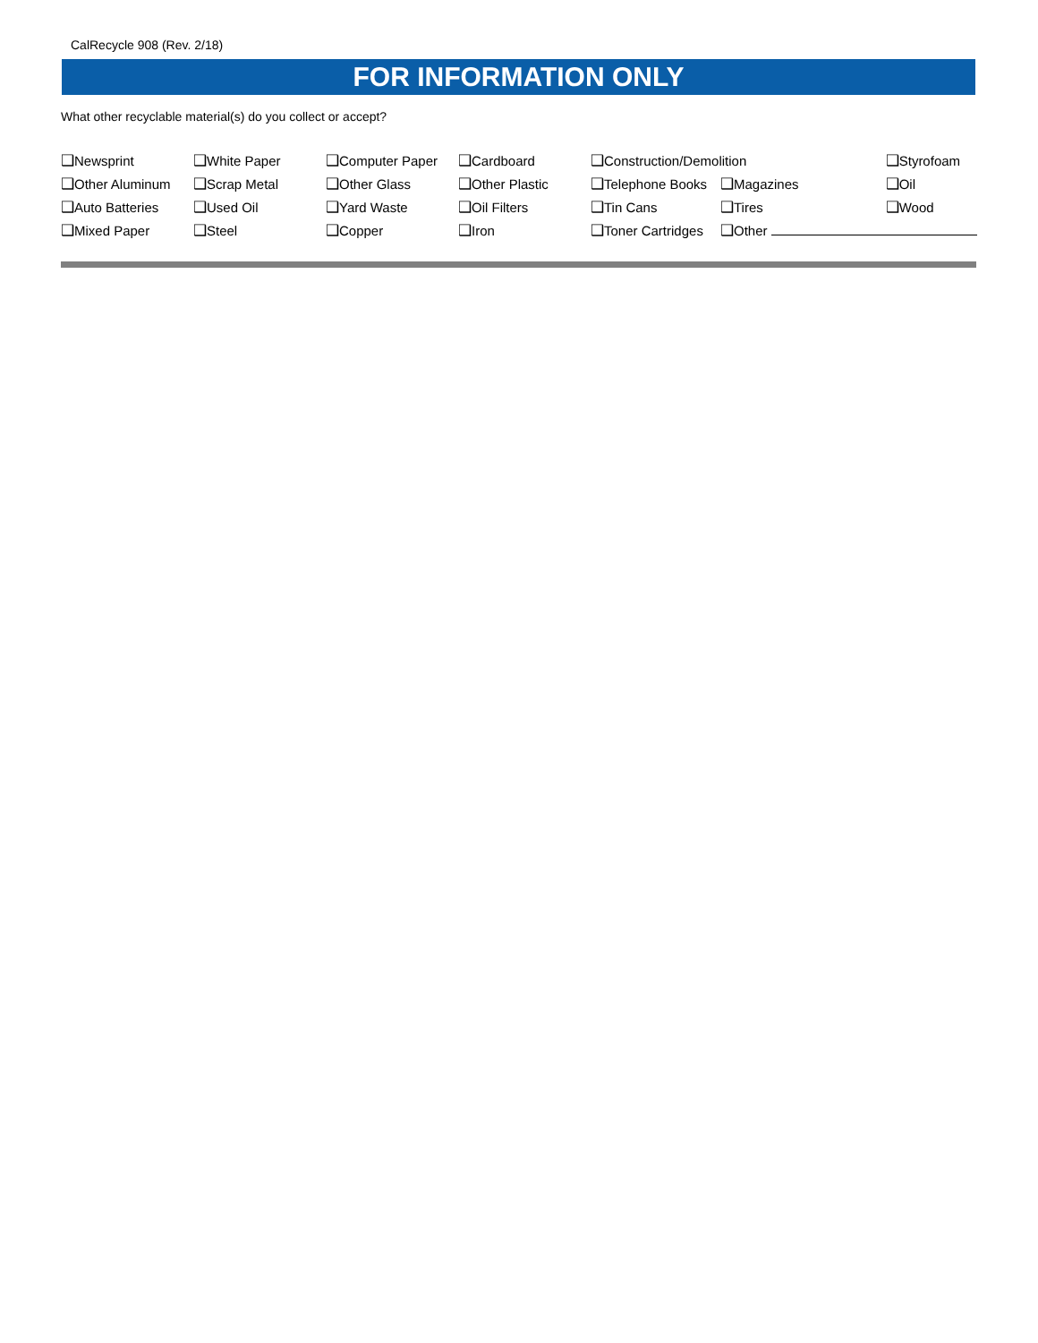CalRecycle 908 (Rev. 2/18)
FOR INFORMATION ONLY
What other recyclable material(s) do you collect or accept?
| ❑ Newsprint | ❑ White Paper | ❑ Computer Paper | ❑ Cardboard | ❑ Construction/Demolition | | ❑ Styrofoam |
| ❑ Other Aluminum | ❑ Scrap Metal | ❑ Other Glass | ❑ Other Plastic | ❑ Telephone Books | ❑ Magazines | ❑ Oil |
| ❑ Auto Batteries | ❑ Used Oil | ❑ Yard Waste | ❑ Oil Filters | ❑ Tin Cans | ❑ Tires | ❑ Wood |
| ❑ Mixed Paper | ❑ Steel | ❑ Copper | ❑ Iron | ❑ Toner Cartridges | ❑ Other | |